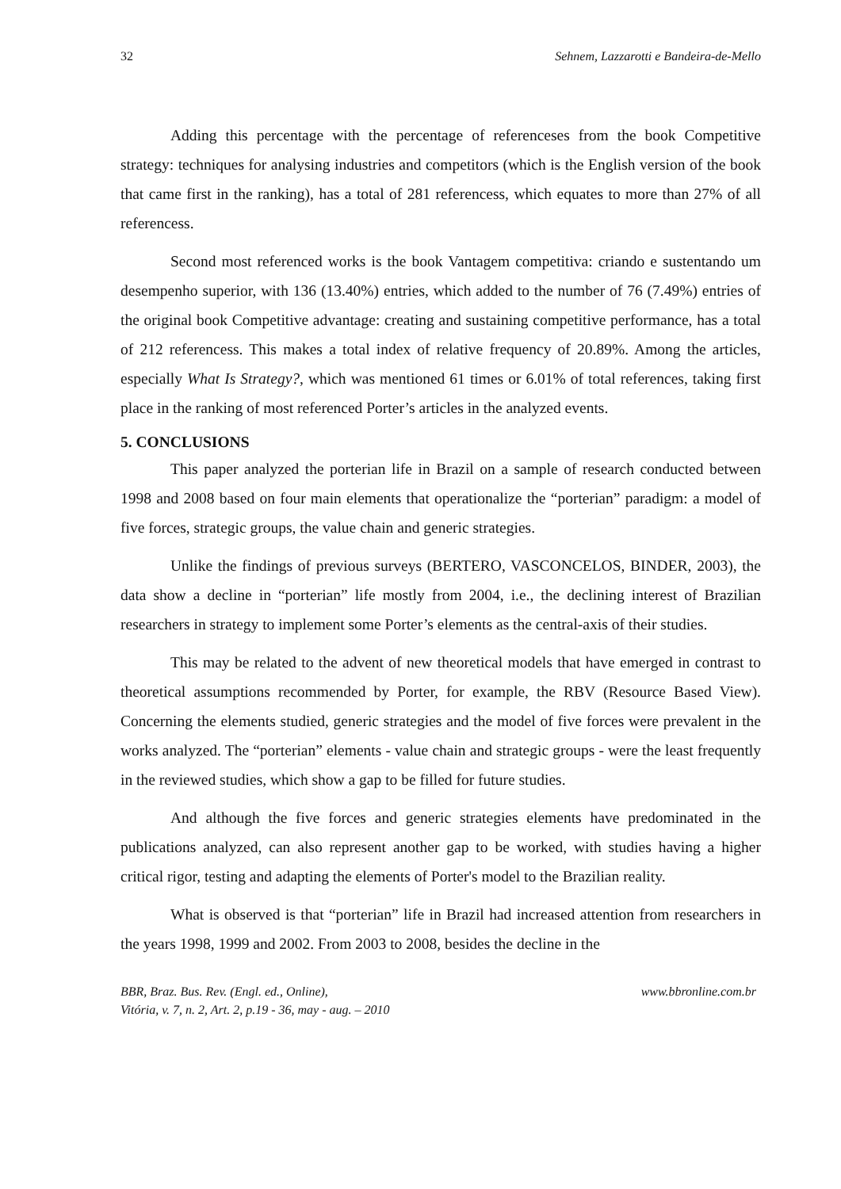32 Sehnem, Lazzarotti e Bandeira-de-Mello
Adding this percentage with the percentage of referenceses from the book Competitive strategy: techniques for analysing industries and competitors (which is the English version of the book that came first in the ranking), has a total of 281 referencess, which equates to more than 27% of all referencess.
Second most referenced works is the book Vantagem competitiva: criando e sustentando um desempenho superior, with 136 (13.40%) entries, which added to the number of 76 (7.49%) entries of the original book Competitive advantage: creating and sustaining competitive performance, has a total of 212 referencess. This makes a total index of relative frequency of 20.89%. Among the articles, especially What Is Strategy?, which was mentioned 61 times or 6.01% of total references, taking first place in the ranking of most referenced Porter’s articles in the analyzed events.
5. CONCLUSIONS
This paper analyzed the porterian life in Brazil on a sample of research conducted between 1998 and 2008 based on four main elements that operationalize the “porterian” paradigm: a model of five forces, strategic groups, the value chain and generic strategies.
Unlike the findings of previous surveys (BERTERO, VASCONCELOS, BINDER, 2003), the data show a decline in “porterian” life mostly from 2004, i.e., the declining interest of Brazilian researchers in strategy to implement some Porter’s elements as the central-axis of their studies.
This may be related to the advent of new theoretical models that have emerged in contrast to theoretical assumptions recommended by Porter, for example, the RBV (Resource Based View). Concerning the elements studied, generic strategies and the model of five forces were prevalent in the works analyzed. The “porterian” elements - value chain and strategic groups - were the least frequently in the reviewed studies, which show a gap to be filled for future studies.
And although the five forces and generic strategies elements have predominated in the publications analyzed, can also represent another gap to be worked, with studies having a higher critical rigor, testing and adapting the elements of Porter's model to the Brazilian reality.
What is observed is that “porterian” life in Brazil had increased attention from researchers in the years 1998, 1999 and 2002. From 2003 to 2008, besides the decline in the
BBR, Braz. Bus. Rev. (Engl. ed., Online),
Vitória, v. 7, n. 2, Art. 2, p.19 - 36, may - aug. – 2010 www.bbronline.com.br